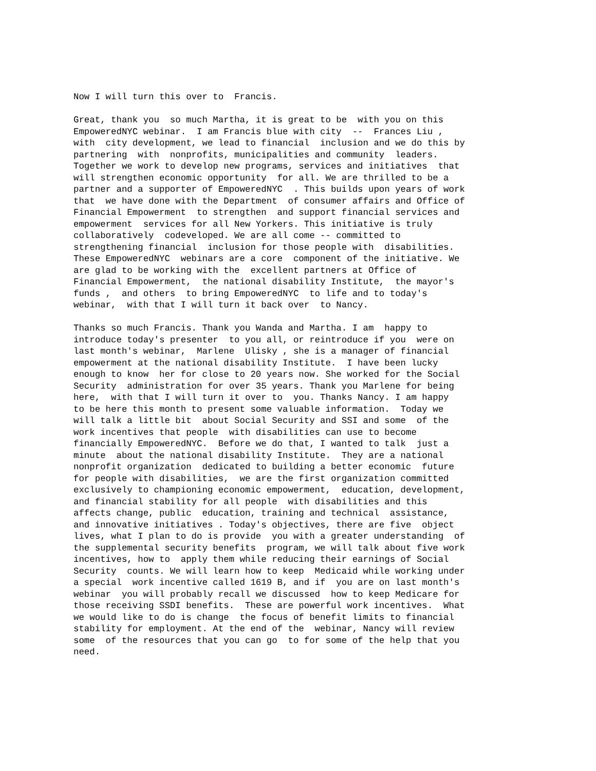Now I will turn this over to Francis.
Great, thank you so much Martha, it is great to be with you on this EmpoweredNYC webinar. I am Francis blue with city -- Frances Liu , with city development, we lead to financial inclusion and we do this by partnering with nonprofits, municipalities and community leaders. Together we work to develop new programs, services and initiatives that will strengthen economic opportunity for all. We are thrilled to be a partner and a supporter of EmpoweredNYC . This builds upon years of work that we have done with the Department of consumer affairs and Office of Financial Empowerment to strengthen and support financial services and empowerment services for all New Yorkers. This initiative is truly collaboratively codeveloped. We are all come -- committed to strengthening financial inclusion for those people with disabilities. These EmpoweredNYC webinars are a core component of the initiative. We are glad to be working with the excellent partners at Office of Financial Empowerment, the national disability Institute, the mayor's funds , and others to bring EmpoweredNYC to life and to today's webinar, with that I will turn it back over to Nancy.
Thanks so much Francis. Thank you Wanda and Martha. I am happy to introduce today's presenter to you all, or reintroduce if you were on last month's webinar, Marlene Ulisky , she is a manager of financial empowerment at the national disability Institute. I have been lucky enough to know her for close to 20 years now. She worked for the Social Security administration for over 35 years. Thank you Marlene for being here, with that I will turn it over to you. Thanks Nancy. I am happy to be here this month to present some valuable information. Today we will talk a little bit about Social Security and SSI and some of the work incentives that people with disabilities can use to become financially EmpoweredNYC. Before we do that, I wanted to talk just a minute about the national disability Institute. They are a national nonprofit organization dedicated to building a better economic future for people with disabilities, we are the first organization committed exclusively to championing economic empowerment, education, development, and financial stability for all people with disabilities and this affects change, public education, training and technical assistance, and innovative initiatives . Today's objectives, there are five object lives, what I plan to do is provide you with a greater understanding of the supplemental security benefits program, we will talk about five work incentives, how to apply them while reducing their earnings of Social Security counts. We will learn how to keep Medicaid while working under a special work incentive called 1619 B, and if you are on last month's webinar you will probably recall we discussed how to keep Medicare for those receiving SSDI benefits. These are powerful work incentives. What we would like to do is change the focus of benefit limits to financial stability for employment. At the end of the webinar, Nancy will review some of the resources that you can go to for some of the help that you need.